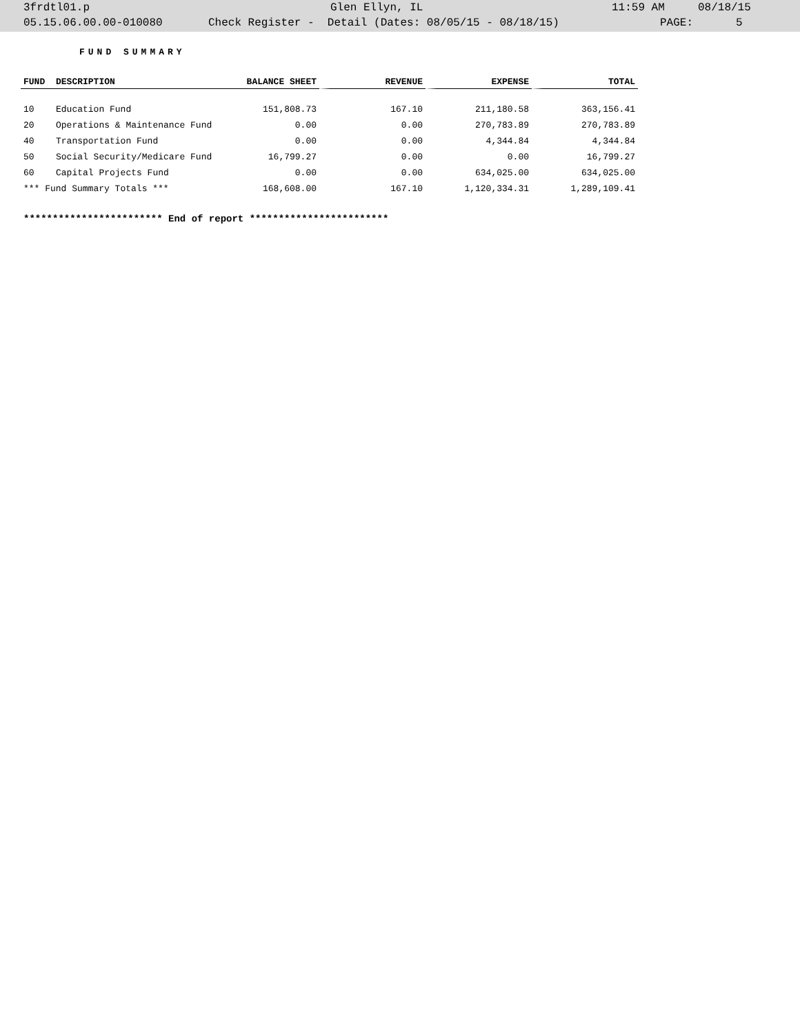3frdtl01.p Glen Ellyn, IL 11:59 AM 08/18/15
05.15.06.00.00-010080 Check Register - Detail (Dates: 08/05/15 - 08/18/15) PAGE: 5
FUND SUMMARY
| FUND | DESCRIPTION | BALANCE SHEET | REVENUE | EXPENSE | TOTAL |
| --- | --- | --- | --- | --- | --- |
| 10 | Education Fund | 151,808.73 | 167.10 | 211,180.58 | 363,156.41 |
| 20 | Operations & Maintenance Fund | 0.00 | 0.00 | 270,783.89 | 270,783.89 |
| 40 | Transportation Fund | 0.00 | 0.00 | 4,344.84 | 4,344.84 |
| 50 | Social Security/Medicare Fund | 16,799.27 | 0.00 | 0.00 | 16,799.27 |
| 60 | Capital Projects Fund | 0.00 | 0.00 | 634,025.00 | 634,025.00 |
| *** Fund Summary Totals *** | | 168,608.00 | 167.10 | 1,120,334.31 | 1,289,109.41 |
************************ End of report ************************